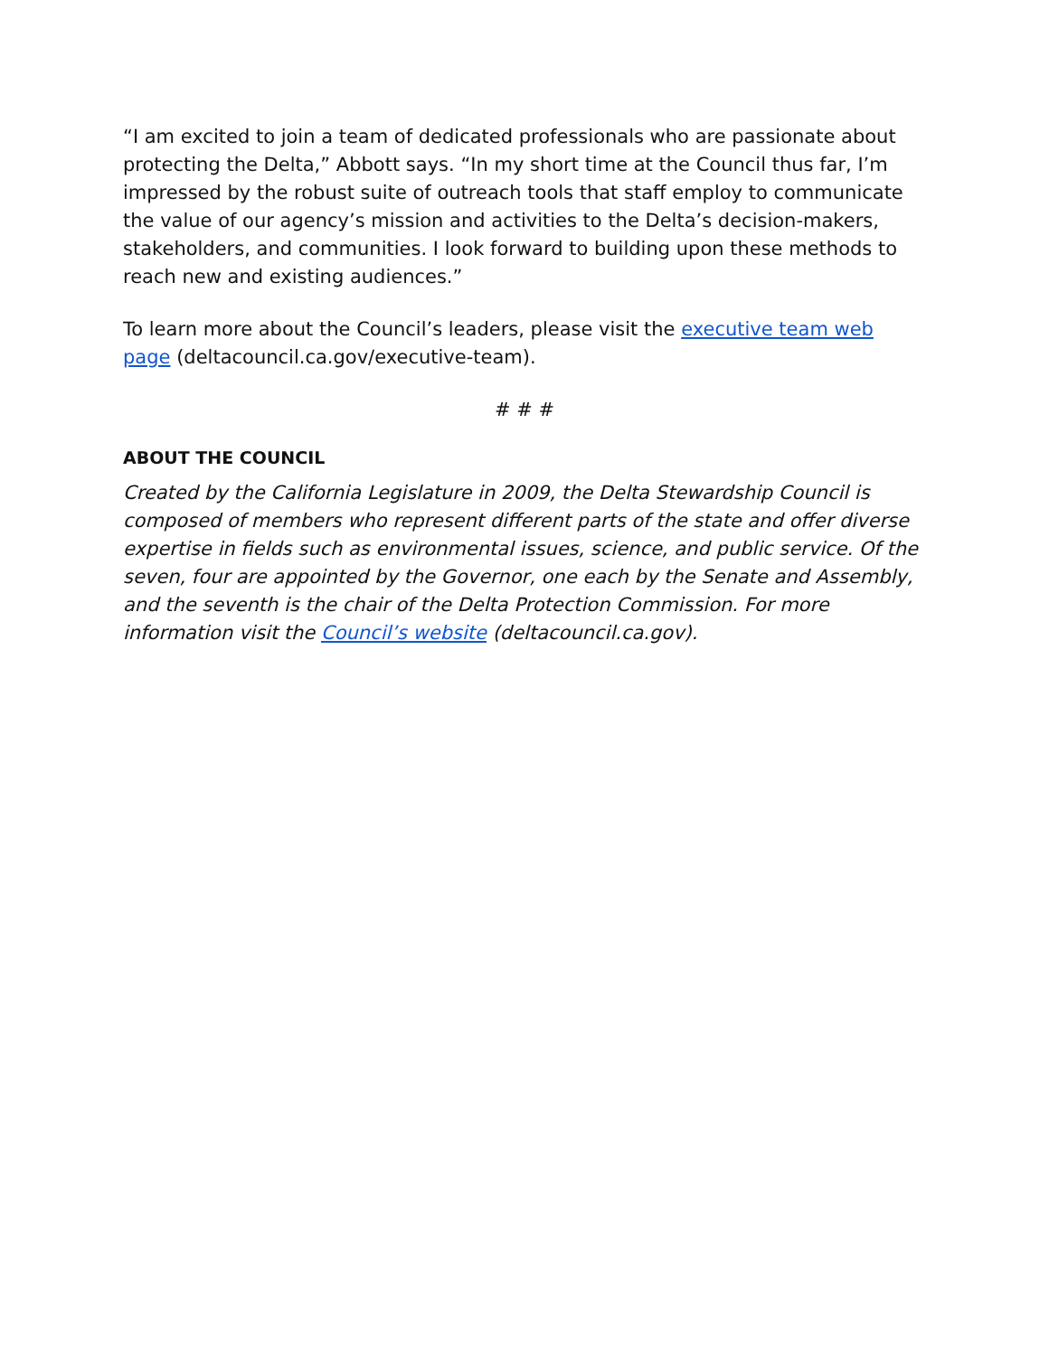“I am excited to join a team of dedicated professionals who are passionate about protecting the Delta,” Abbott says. “In my short time at the Council thus far, I’m impressed by the robust suite of outreach tools that staff employ to communicate the value of our agency’s mission and activities to the Delta’s decision-makers, stakeholders, and communities. I look forward to building upon these methods to reach new and existing audiences.”
To learn more about the Council’s leaders, please visit the executive team web page (deltacouncil.ca.gov/executive-team).
# # #
ABOUT THE COUNCIL
Created by the California Legislature in 2009, the Delta Stewardship Council is composed of members who represent different parts of the state and offer diverse expertise in fields such as environmental issues, science, and public service. Of the seven, four are appointed by the Governor, one each by the Senate and Assembly, and the seventh is the chair of the Delta Protection Commission. For more information visit the Council’s website (deltacouncil.ca.gov).